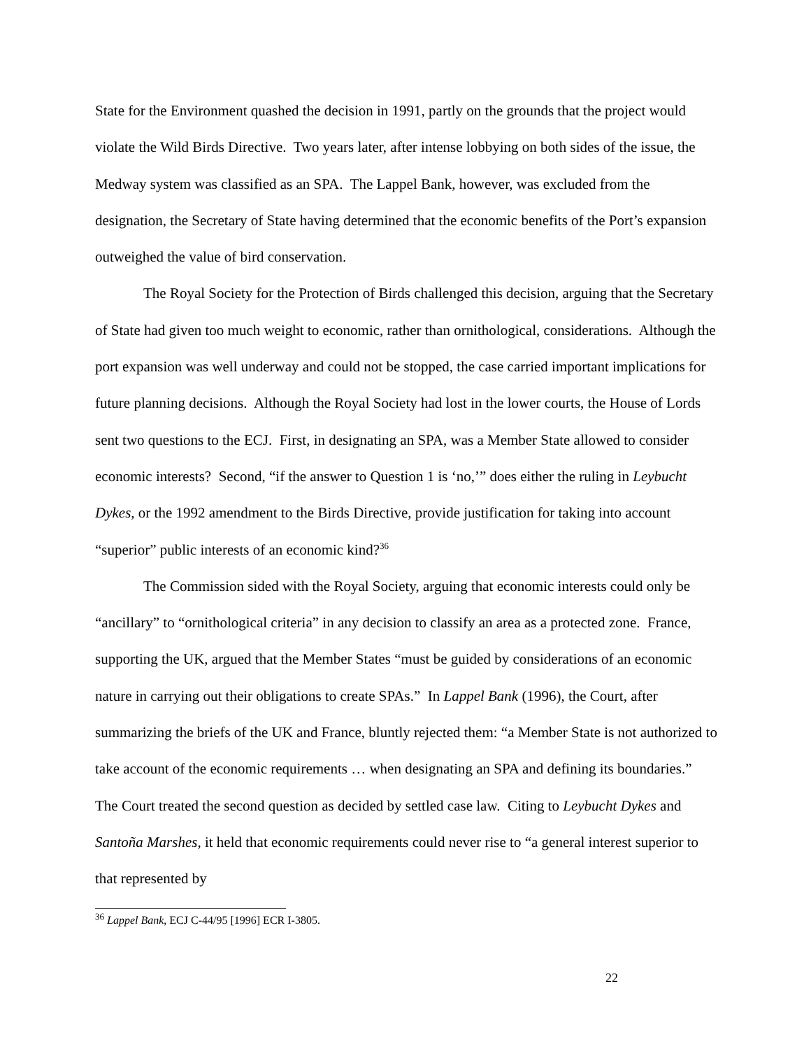State for the Environment quashed the decision in 1991, partly on the grounds that the project would violate the Wild Birds Directive. Two years later, after intense lobbying on both sides of the issue, the Medway system was classified as an SPA. The Lappel Bank, however, was excluded from the designation, the Secretary of State having determined that the economic benefits of the Port’s expansion outweighed the value of bird conservation.
The Royal Society for the Protection of Birds challenged this decision, arguing that the Secretary of State had given too much weight to economic, rather than ornithological, considerations. Although the port expansion was well underway and could not be stopped, the case carried important implications for future planning decisions. Although the Royal Society had lost in the lower courts, the House of Lords sent two questions to the ECJ. First, in designating an SPA, was a Member State allowed to consider economic interests? Second, “if the answer to Question 1 is ‘no,’” does either the ruling in Leybucht Dykes, or the 1992 amendment to the Birds Directive, provide justification for taking into account “superior” public interests of an economic kind?<sup>36</sup>
The Commission sided with the Royal Society, arguing that economic interests could only be “ancillary” to “ornithological criteria” in any decision to classify an area as a protected zone. France, supporting the UK, argued that the Member States “must be guided by considerations of an economic nature in carrying out their obligations to create SPAs.” In Lappel Bank (1996), the Court, after summarizing the briefs of the UK and France, bluntly rejected them: “a Member State is not authorized to take account of the economic requirements … when designating an SPA and defining its boundaries.” The Court treated the second question as decided by settled case law. Citing to Leybucht Dykes and Santoña Marshes, it held that economic requirements could never rise to “a general interest superior to that represented by
<sup>36</sup> Lappel Bank, ECJ C-44/95 [1996] ECR I-3805.
22